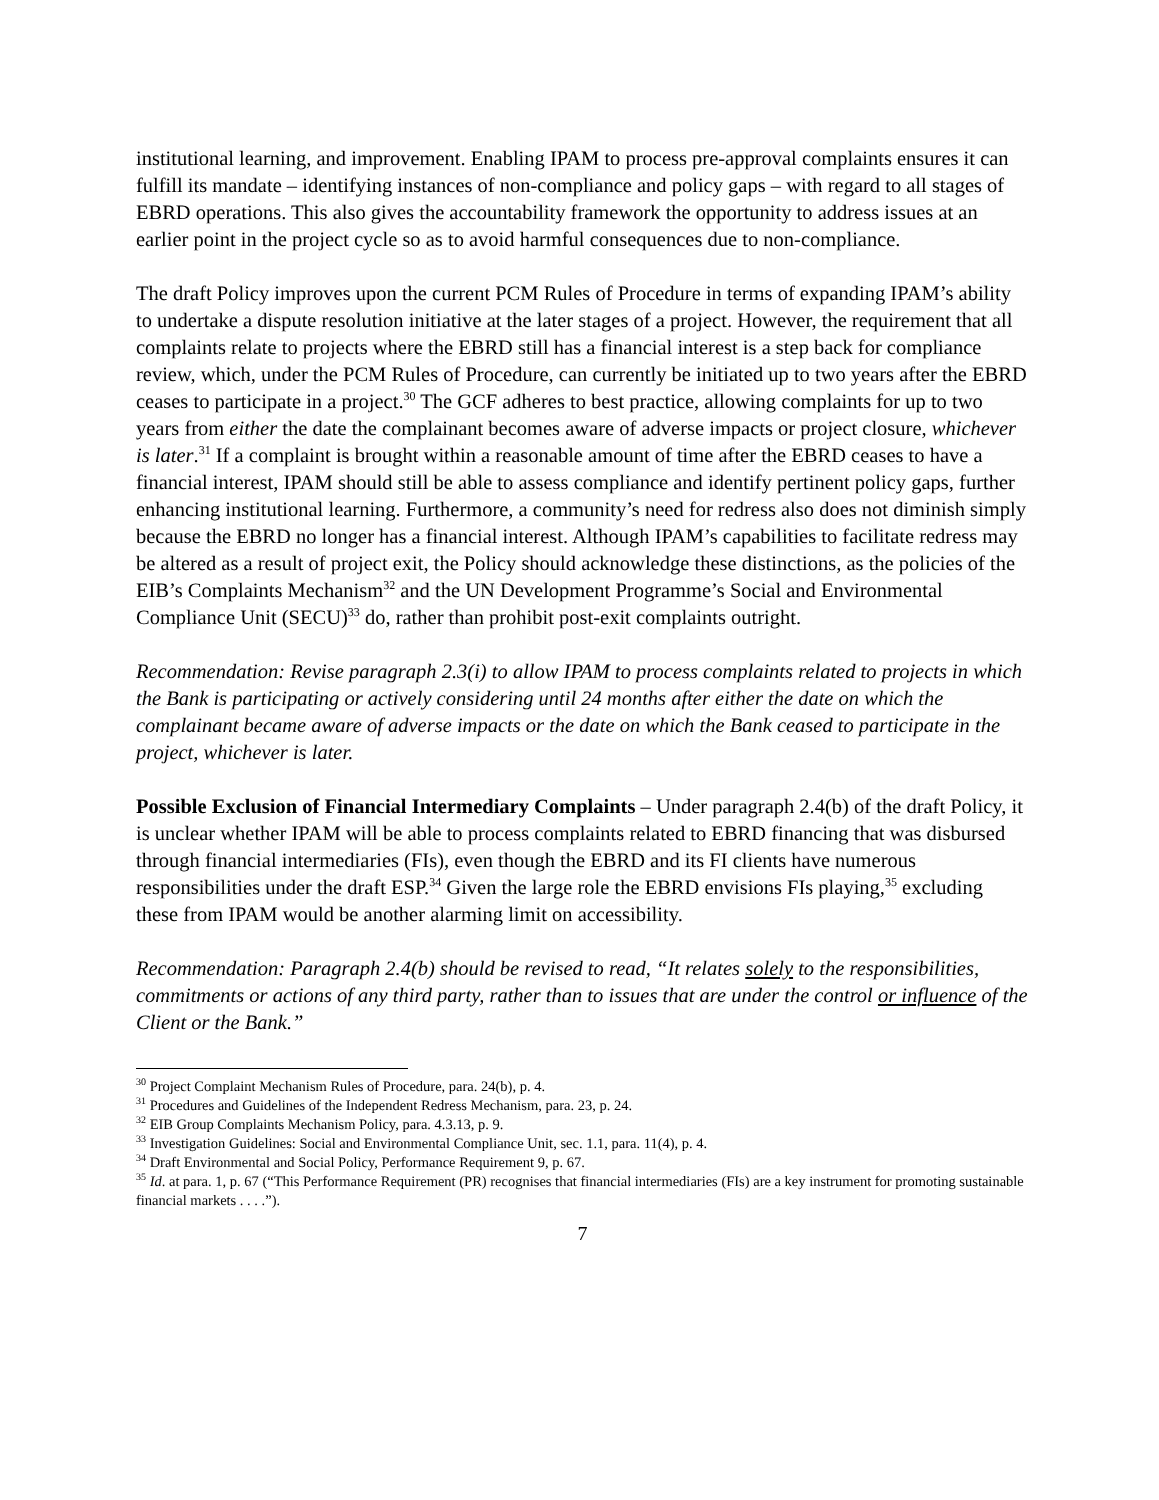institutional learning, and improvement. Enabling IPAM to process pre-approval complaints ensures it can fulfill its mandate – identifying instances of non-compliance and policy gaps – with regard to all stages of EBRD operations. This also gives the accountability framework the opportunity to address issues at an earlier point in the project cycle so as to avoid harmful consequences due to non-compliance.
The draft Policy improves upon the current PCM Rules of Procedure in terms of expanding IPAM’s ability to undertake a dispute resolution initiative at the later stages of a project. However, the requirement that all complaints relate to projects where the EBRD still has a financial interest is a step back for compliance review, which, under the PCM Rules of Procedure, can currently be initiated up to two years after the EBRD ceases to participate in a project.<sup>30</sup> The GCF adheres to best practice, allowing complaints for up to two years from either the date the complainant becomes aware of adverse impacts or project closure, whichever is later.<sup>31</sup> If a complaint is brought within a reasonable amount of time after the EBRD ceases to have a financial interest, IPAM should still be able to assess compliance and identify pertinent policy gaps, further enhancing institutional learning. Furthermore, a community’s need for redress also does not diminish simply because the EBRD no longer has a financial interest. Although IPAM’s capabilities to facilitate redress may be altered as a result of project exit, the Policy should acknowledge these distinctions, as the policies of the EIB’s Complaints Mechanism<sup>32</sup> and the UN Development Programme’s Social and Environmental Compliance Unit (SECU)<sup>33</sup> do, rather than prohibit post-exit complaints outright.
Recommendation: Revise paragraph 2.3(i) to allow IPAM to process complaints related to projects in which the Bank is participating or actively considering until 24 months after either the date on which the complainant became aware of adverse impacts or the date on which the Bank ceased to participate in the project, whichever is later.
Possible Exclusion of Financial Intermediary Complaints – Under paragraph 2.4(b) of the draft Policy, it is unclear whether IPAM will be able to process complaints related to EBRD financing that was disbursed through financial intermediaries (FIs), even though the EBRD and its FI clients have numerous responsibilities under the draft ESP.<sup>34</sup> Given the large role the EBRD envisions FIs playing,<sup>35</sup> excluding these from IPAM would be another alarming limit on accessibility.
Recommendation: Paragraph 2.4(b) should be revised to read, “It relates solely to the responsibilities, commitments or actions of any third party, rather than to issues that are under the control or influence of the Client or the Bank.”
<sup>30</sup> Project Complaint Mechanism Rules of Procedure, para. 24(b), p. 4.
<sup>31</sup> Procedures and Guidelines of the Independent Redress Mechanism, para. 23, p. 24.
<sup>32</sup> EIB Group Complaints Mechanism Policy, para. 4.3.13, p. 9.
<sup>33</sup> Investigation Guidelines: Social and Environmental Compliance Unit, sec. 1.1, para. 11(4), p. 4.
<sup>34</sup> Draft Environmental and Social Policy, Performance Requirement 9, p. 67.
<sup>35</sup> Id. at para. 1, p. 67 (“This Performance Requirement (PR) recognises that financial intermediaries (FIs) are a key instrument for promoting sustainable financial markets . . . .”).
7